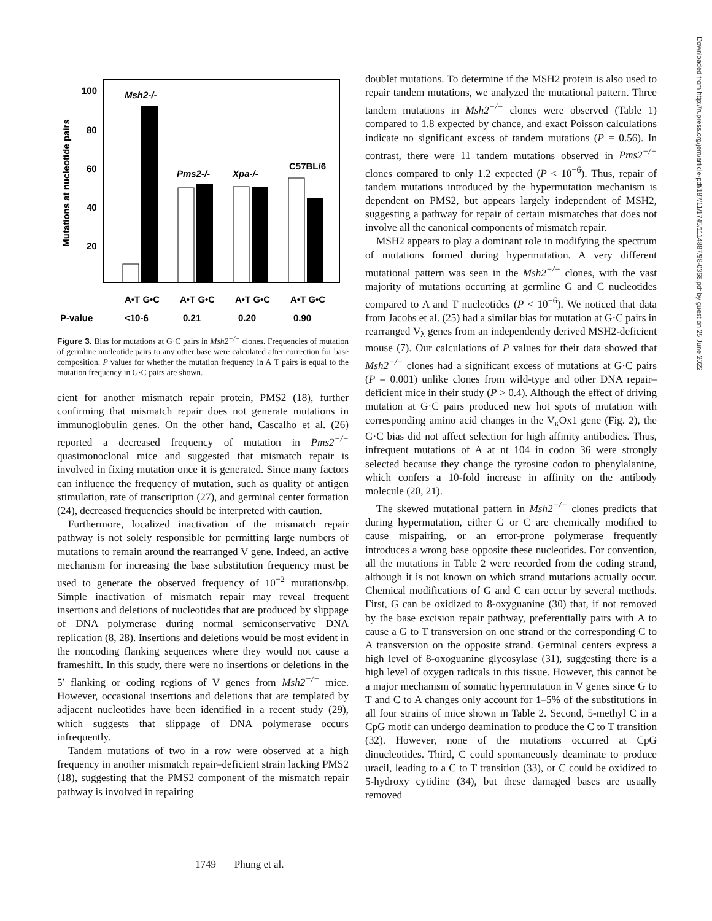Mutations at nucleotide pairs
100
80
60
40
20
Msh2-/-
Pms2-/-
Xpa-/-
C57BL/6
A•T G•C
A•T G•C
A•T G•C
A•T G•C
P-value
<10-6
0.21
0.20
0.90
Figure 3. Bias for mutations at G·C pairs in Msh2<sup>−/−</sup> clones. Frequencies of mutation of germline nucleotide pairs to any other base were calculated after correction for base composition. P values for whether the mutation frequency in A·T pairs is equal to the mutation frequency in G·C pairs are shown.
cient for another mismatch repair protein, PMS2 (18), further confirming that mismatch repair does not generate mutations in immunoglobulin genes. On the other hand, Cascalho et al. (26) reported a decreased frequency of mutation in Pms2<sup>−/−</sup> quasimonoclonal mice and suggested that mismatch repair is involved in fixing mutation once it is generated. Since many factors can influence the frequency of mutation, such as quality of antigen stimulation, rate of transcription (27), and germinal center formation (24), decreased frequencies should be interpreted with caution.
Furthermore, localized inactivation of the mismatch repair pathway is not solely responsible for permitting large numbers of mutations to remain around the rearranged V gene. Indeed, an active mechanism for increasing the base substitution frequency must be used to generate the observed frequency of 10<sup>−2</sup> mutations/bp. Simple inactivation of mismatch repair may reveal frequent insertions and deletions of nucleotides that are produced by slippage of DNA polymerase during normal semiconservative DNA replication (8, 28). Insertions and deletions would be most evident in the noncoding flanking sequences where they would not cause a frameshift. In this study, there were no insertions or deletions in the 5′ flanking or coding regions of V genes from Msh2<sup>−/−</sup> mice. However, occasional insertions and deletions that are templated by adjacent nucleotides have been identified in a recent study (29), which suggests that slippage of DNA polymerase occurs infrequently.
Tandem mutations of two in a row were observed at a high frequency in another mismatch repair–deficient strain lacking PMS2 (18), suggesting that the PMS2 component of the mismatch repair pathway is involved in repairing
doublet mutations. To determine if the MSH2 protein is also used to repair tandem mutations, we analyzed the mutational pattern. Three tandem mutations in Msh2<sup>−/−</sup> clones were observed (Table 1) compared to 1.8 expected by chance, and exact Poisson calculations indicate no significant excess of tandem mutations (P = 0.56). In contrast, there were 11 tandem mutations observed in Pms2<sup>−/−</sup> clones compared to only 1.2 expected (P < 10<sup>−6</sup>). Thus, repair of tandem mutations introduced by the hypermutation mechanism is dependent on PMS2, but appears largely independent of MSH2, suggesting a pathway for repair of certain mismatches that does not involve all the canonical components of mismatch repair.
MSH2 appears to play a dominant role in modifying the spectrum of mutations formed during hypermutation. A very different mutational pattern was seen in the Msh2<sup>−/−</sup> clones, with the vast majority of mutations occurring at germline G and C nucleotides compared to A and T nucleotides (P < 10<sup>−6</sup>). We noticed that data from Jacobs et al. (25) had a similar bias for mutation at G·C pairs in rearranged V<sub>λ</sub> genes from an independently derived MSH2-deficient mouse (7). Our calculations of P values for their data showed that Msh2<sup>−/−</sup> clones had a significant excess of mutations at G·C pairs (P = 0.001) unlike clones from wild-type and other DNA repair–deficient mice in their study (P > 0.4). Although the effect of driving mutation at G·C pairs produced new hot spots of mutation with corresponding amino acid changes in the V<sub>κ</sub>Ox1 gene (Fig. 2), the G·C bias did not affect selection for high affinity antibodies. Thus, infrequent mutations of A at nt 104 in codon 36 were strongly selected because they change the tyrosine codon to phenylalanine, which confers a 10-fold increase in affinity on the antibody molecule (20, 21).
The skewed mutational pattern in Msh2<sup>−/−</sup> clones predicts that during hypermutation, either G or C are chemically modified to cause mispairing, or an error-prone polymerase frequently introduces a wrong base opposite these nucleotides. For convention, all the mutations in Table 2 were recorded from the coding strand, although it is not known on which strand mutations actually occur. Chemical modifications of G and C can occur by several methods. First, G can be oxidized to 8-oxyguanine (30) that, if not removed by the base excision repair pathway, preferentially pairs with A to cause a G to T transversion on one strand or the corresponding C to A transversion on the opposite strand. Germinal centers express a high level of 8-oxoguanine glycosylase (31), suggesting there is a high level of oxygen radicals in this tissue. However, this cannot be a major mechanism of somatic hypermutation in V genes since G to T and C to A changes only account for 1–5% of the substitutions in all four strains of mice shown in Table 2. Second, 5-methyl C in a CpG motif can undergo deamination to produce the C to T transition (32). However, none of the mutations occurred at CpG dinucleotides. Third, C could spontaneously deaminate to produce uracil, leading to a C to T transition (33), or C could be oxidized to 5-hydroxy cytidine (34), but these damaged bases are usually removed
1749 Phung et al.
Downloaded from http://rupress.org/jem/article-pdf/187/11/1745/1114887/98-0368.pdf by guest on 25 June 2022